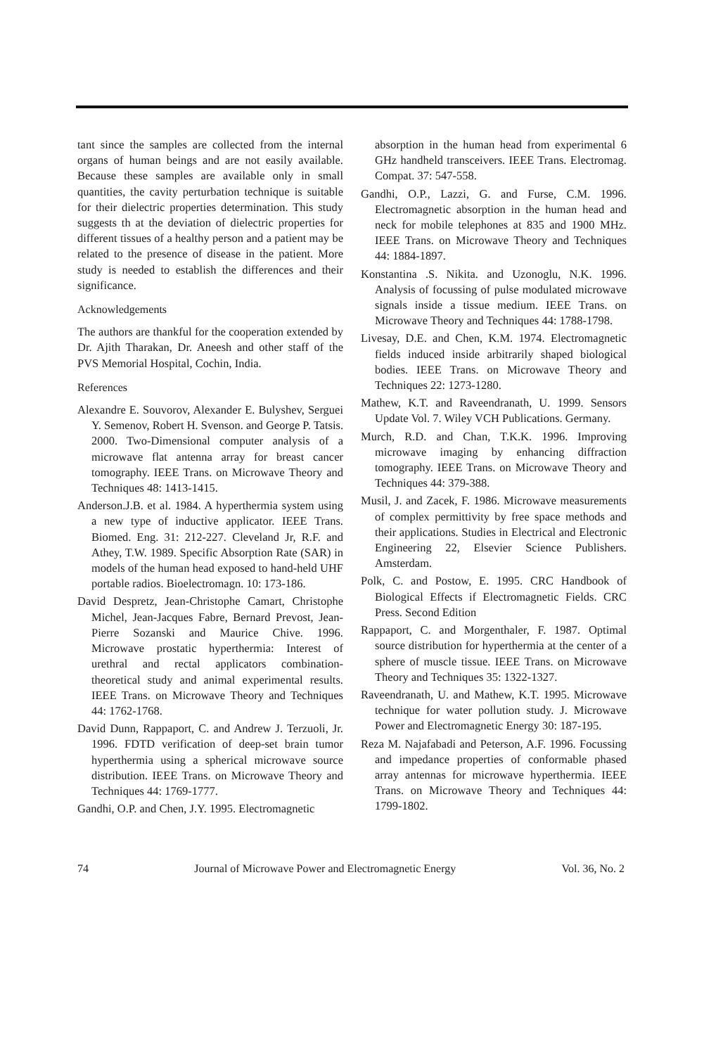tant since the samples are collected from the internal organs of human beings and are not easily available. Because these samples are available only in small quantities, the cavity perturbation technique is suitable for their dielectric properties determination. This study suggests th at the deviation of dielectric properties for different tissues of a healthy person and a patient may be related to the presence of disease in the patient. More study is needed to establish the differences and their significance.
Acknowledgements
The authors are thankful for the cooperation extended by Dr. Ajith Tharakan, Dr. Aneesh and other staff of the PVS Memorial Hospital, Cochin, India.
References
Alexandre E. Souvorov, Alexander E. Bulyshev, Serguei Y. Semenov, Robert H. Svenson. and George P. Tatsis. 2000. Two-Dimensional computer analysis of a microwave flat antenna array for breast cancer tomography. IEEE Trans. on Microwave Theory and Techniques 48: 1413-1415.
Anderson.J.B. et al. 1984. A hyperthermia system using a new type of inductive applicator. IEEE Trans. Biomed. Eng. 31: 212-227. Cleveland Jr, R.F. and Athey, T.W. 1989. Specific Absorption Rate (SAR) in models of the human head exposed to hand-held UHF portable radios. Bioelectromagn. 10: 173-186.
David Despretz, Jean-Christophe Camart, Christophe Michel, Jean-Jacques Fabre, Bernard Prevost, Jean-Pierre Sozanski and Maurice Chive. 1996. Microwave prostatic hyperthermia: Interest of urethral and rectal applicators combination-theoretical study and animal experimental results. IEEE Trans. on Microwave Theory and Techniques 44: 1762-1768.
David Dunn, Rappaport, C. and Andrew J. Terzuoli, Jr. 1996. FDTD verification of deep-set brain tumor hyperthermia using a spherical microwave source distribution. IEEE Trans. on Microwave Theory and Techniques 44: 1769-1777.
Gandhi, O.P. and Chen, J.Y. 1995. Electromagnetic
absorption in the human head from experimental 6 GHz handheld transceivers. IEEE Trans. Electromag. Compat. 37: 547-558.
Gandhi, O.P., Lazzi, G. and Furse, C.M. 1996. Electromagnetic absorption in the human head and neck for mobile telephones at 835 and 1900 MHz. IEEE Trans. on Microwave Theory and Techniques 44: 1884-1897.
Konstantina .S. Nikita. and Uzonoglu, N.K. 1996. Analysis of focussing of pulse modulated microwave signals inside a tissue medium. IEEE Trans. on Microwave Theory and Techniques 44: 1788-1798.
Livesay, D.E. and Chen, K.M. 1974. Electromagnetic fields induced inside arbitrarily shaped biological bodies. IEEE Trans. on Microwave Theory and Techniques 22: 1273-1280.
Mathew, K.T. and Raveendranath, U. 1999. Sensors Update Vol. 7. Wiley VCH Publications. Germany.
Murch, R.D. and Chan, T.K.K. 1996. Improving microwave imaging by enhancing diffraction tomography. IEEE Trans. on Microwave Theory and Techniques 44: 379-388.
Musil, J. and Zacek, F. 1986. Microwave measurements of complex permittivity by free space methods and their applications. Studies in Electrical and Electronic Engineering 22, Elsevier Science Publishers. Amsterdam.
Polk, C. and Postow, E. 1995. CRC Handbook of Biological Effects if Electromagnetic Fields. CRC Press. Second Edition
Rappaport, C. and Morgenthaler, F. 1987. Optimal source distribution for hyperthermia at the center of a sphere of muscle tissue. IEEE Trans. on Microwave Theory and Techniques 35: 1322-1327.
Raveendranath, U. and Mathew, K.T. 1995. Microwave technique for water pollution study. J. Microwave Power and Electromagnetic Energy 30: 187-195.
Reza M. Najafabadi and Peterson, A.F. 1996. Focussing and impedance properties of conformable phased array antennas for microwave hyperthermia. IEEE Trans. on Microwave Theory and Techniques 44: 1799-1802.
74 Journal of Microwave Power and Electromagnetic Energy Vol. 36, No. 2